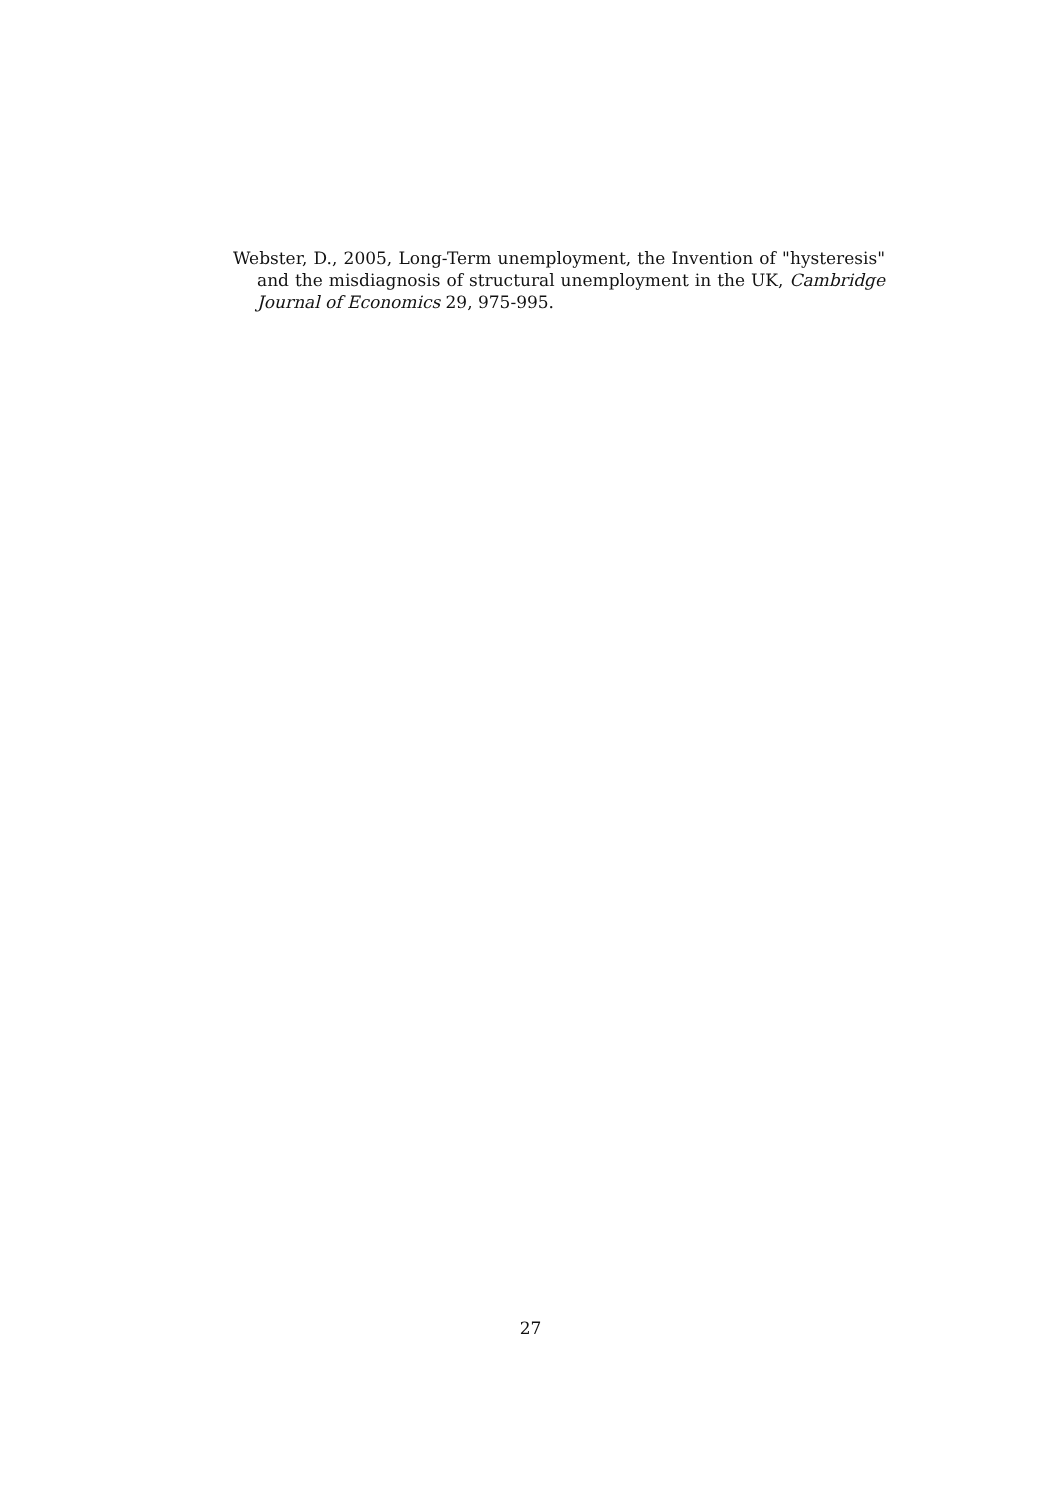Webster, D., 2005, Long-Term unemployment, the Invention of "hysteresis" and the misdiagnosis of structural unemployment in the UK, Cambridge Journal of Economics 29, 975-995.
27